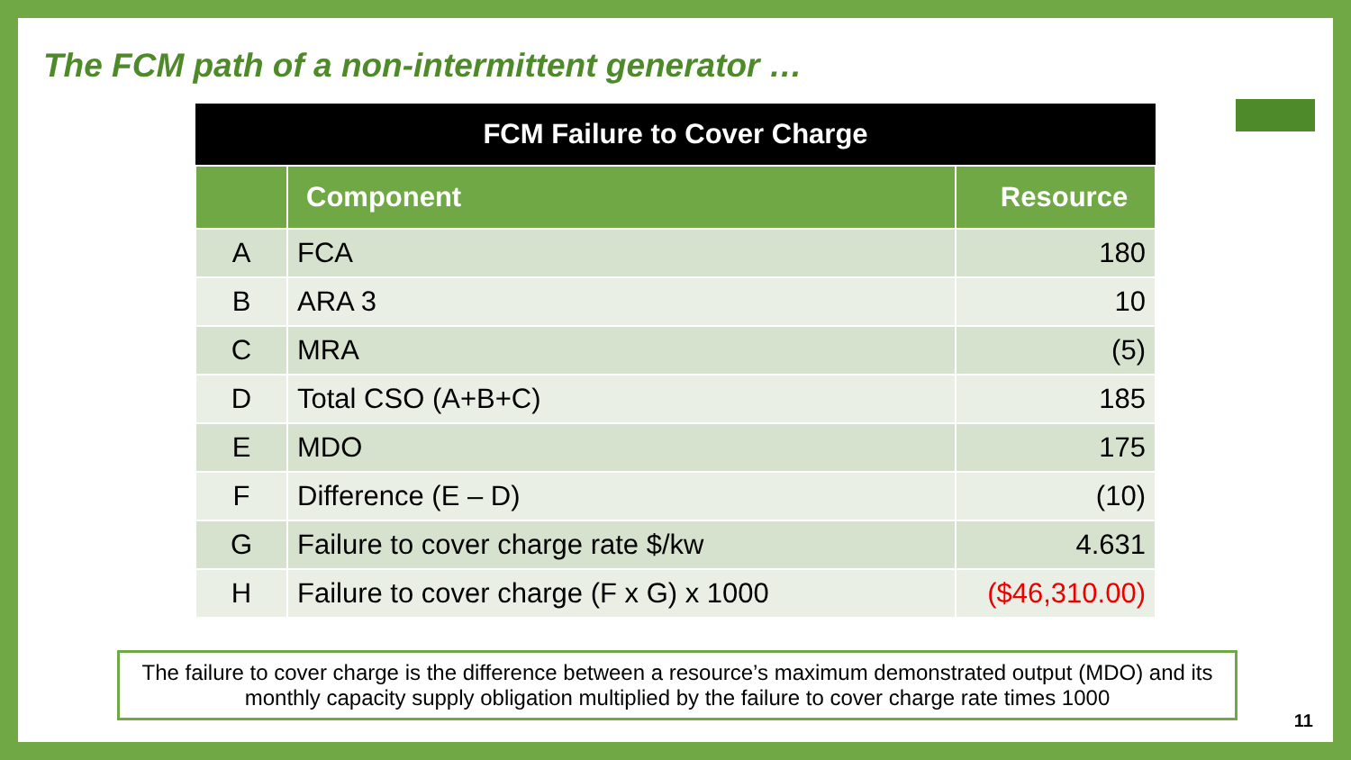The FCM path of a non-intermittent generator …
| FCM Failure to Cover Charge | | |
| --- | --- | --- |
| | Component | Resource |
| A | FCA | 180 |
| B | ARA 3 | 10 |
| C | MRA | (5) |
| D | Total CSO (A+B+C) | 185 |
| E | MDO | 175 |
| F | Difference (E – D) | (10) |
| G | Failure to cover charge rate $/kw | 4.631 |
| H | Failure to cover charge (F x G) x 1000 | ($46,310.00) |
The failure to cover charge is the difference between a resource’s maximum demonstrated output (MDO) and its monthly capacity supply obligation multiplied by the failure to cover charge rate times 1000
11